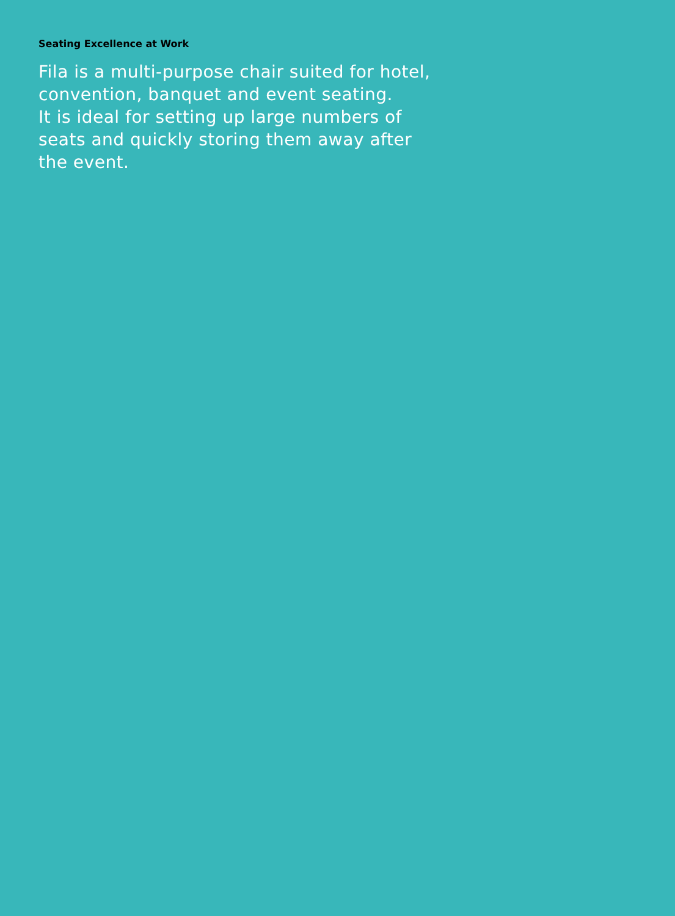Seating Excellence at Work
Fila is a multi-purpose chair suited for hotel, convention, banquet and event seating.
It is ideal for setting up large numbers of seats and quickly storing them away after the event.